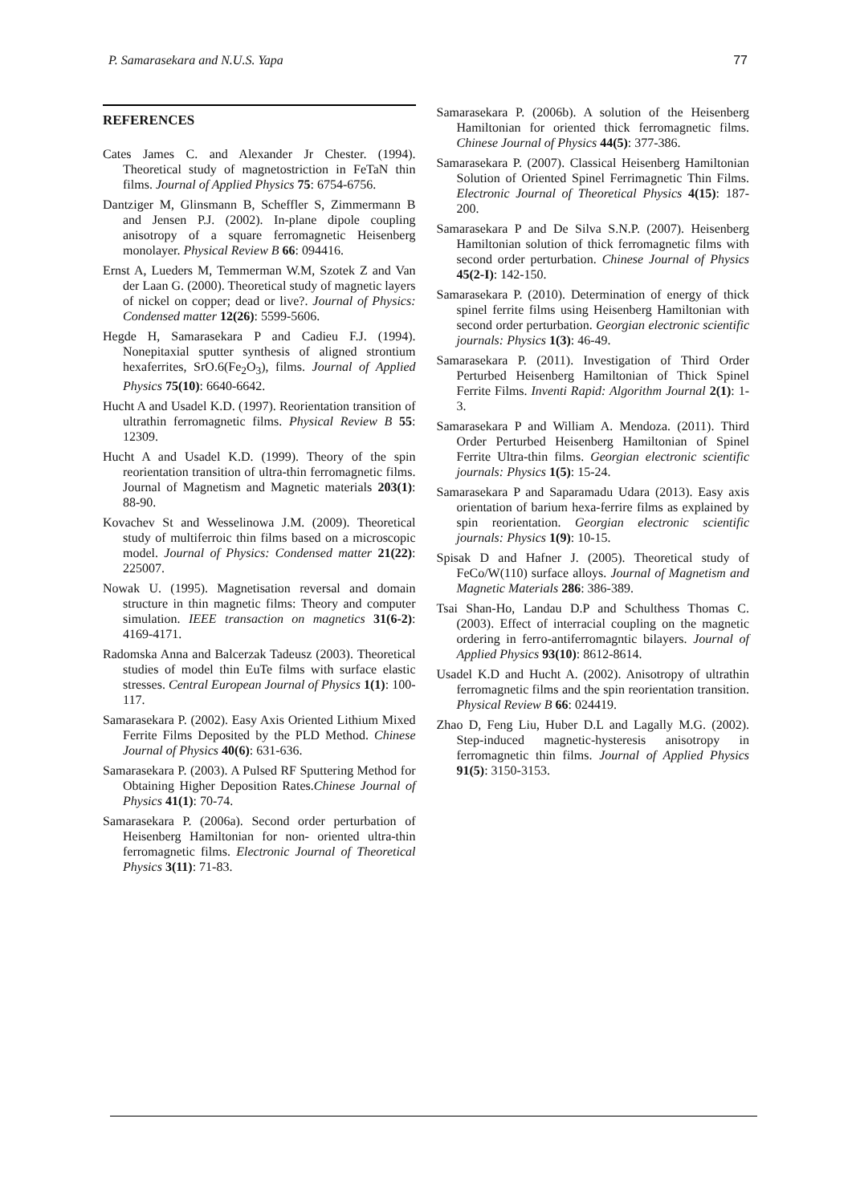P. Samarasekara and N.U.S. Yapa 77
REFERENCES
Cates James C. and Alexander Jr Chester. (1994). Theoretical study of magnetostriction in FeTaN thin films. Journal of Applied Physics 75: 6754-6756.
Dantziger M, Glinsmann B, Scheffler S, Zimmermann B and Jensen P.J. (2002). In-plane dipole coupling anisotropy of a square ferromagnetic Heisenberg monolayer. Physical Review B 66: 094416.
Ernst A, Lueders M, Temmerman W.M, Szotek Z and Van der Laan G. (2000). Theoretical study of magnetic layers of nickel on copper; dead or live?. Journal of Physics: Condensed matter 12(26): 5599-5606.
Hegde H, Samarasekara P and Cadieu F.J. (1994). Nonepitaxial sputter synthesis of aligned strontium hexaferrites, SrO.6(Fe<sub>2</sub>O<sub>3</sub>), films. Journal of Applied Physics 75(10): 6640-6642.
Hucht A and Usadel K.D. (1997). Reorientation transition of ultrathin ferromagnetic films. Physical Review B 55: 12309.
Hucht A and Usadel K.D. (1999). Theory of the spin reorientation transition of ultra-thin ferromagnetic films. Journal of Magnetism and Magnetic materials 203(1): 88-90.
Kovachev St and Wesselinowa J.M. (2009). Theoretical study of multiferroic thin films based on a microscopic model. Journal of Physics: Condensed matter 21(22): 225007.
Nowak U. (1995). Magnetisation reversal and domain structure in thin magnetic films: Theory and computer simulation. IEEE transaction on magnetics 31(6-2): 4169-4171.
Radomska Anna and Balcerzak Tadeusz (2003). Theoretical studies of model thin EuTe films with surface elastic stresses. Central European Journal of Physics 1(1): 100-117.
Samarasekara P. (2002). Easy Axis Oriented Lithium Mixed Ferrite Films Deposited by the PLD Method. Chinese Journal of Physics 40(6): 631-636.
Samarasekara P. (2003). A Pulsed RF Sputtering Method for Obtaining Higher Deposition Rates.Chinese Journal of Physics 41(1): 70-74.
Samarasekara P. (2006a). Second order perturbation of Heisenberg Hamiltonian for non- oriented ultra-thin ferromagnetic films. Electronic Journal of Theoretical Physics 3(11): 71-83.
Samarasekara P. (2006b). A solution of the Heisenberg Hamiltonian for oriented thick ferromagnetic films. Chinese Journal of Physics 44(5): 377-386.
Samarasekara P. (2007). Classical Heisenberg Hamiltonian Solution of Oriented Spinel Ferrimagnetic Thin Films. Electronic Journal of Theoretical Physics 4(15): 187-200.
Samarasekara P and De Silva S.N.P. (2007). Heisenberg Hamiltonian solution of thick ferromagnetic films with second order perturbation. Chinese Journal of Physics 45(2-I): 142-150.
Samarasekara P. (2010). Determination of energy of thick spinel ferrite films using Heisenberg Hamiltonian with second order perturbation. Georgian electronic scientific journals: Physics 1(3): 46-49.
Samarasekara P. (2011). Investigation of Third Order Perturbed Heisenberg Hamiltonian of Thick Spinel Ferrite Films. Inventi Rapid: Algorithm Journal 2(1): 1-3.
Samarasekara P and William A. Mendoza. (2011). Third Order Perturbed Heisenberg Hamiltonian of Spinel Ferrite Ultra-thin films. Georgian electronic scientific journals: Physics 1(5): 15-24.
Samarasekara P and Saparamadu Udara (2013). Easy axis orientation of barium hexa-ferrire films as explained by spin reorientation. Georgian electronic scientific journals: Physics 1(9): 10-15.
Spisak D and Hafner J. (2005). Theoretical study of FeCo/W(110) surface alloys. Journal of Magnetism and Magnetic Materials 286: 386-389.
Tsai Shan-Ho, Landau D.P and Schulthess Thomas C. (2003). Effect of interracial coupling on the magnetic ordering in ferro-antiferromagntic bilayers. Journal of Applied Physics 93(10): 8612-8614.
Usadel K.D and Hucht A. (2002). Anisotropy of ultrathin ferromagnetic films and the spin reorientation transition. Physical Review B 66: 024419.
Zhao D, Feng Liu, Huber D.L and Lagally M.G. (2002). Step-induced magnetic-hysteresis anisotropy in ferromagnetic thin films. Journal of Applied Physics 91(5): 3150-3153.